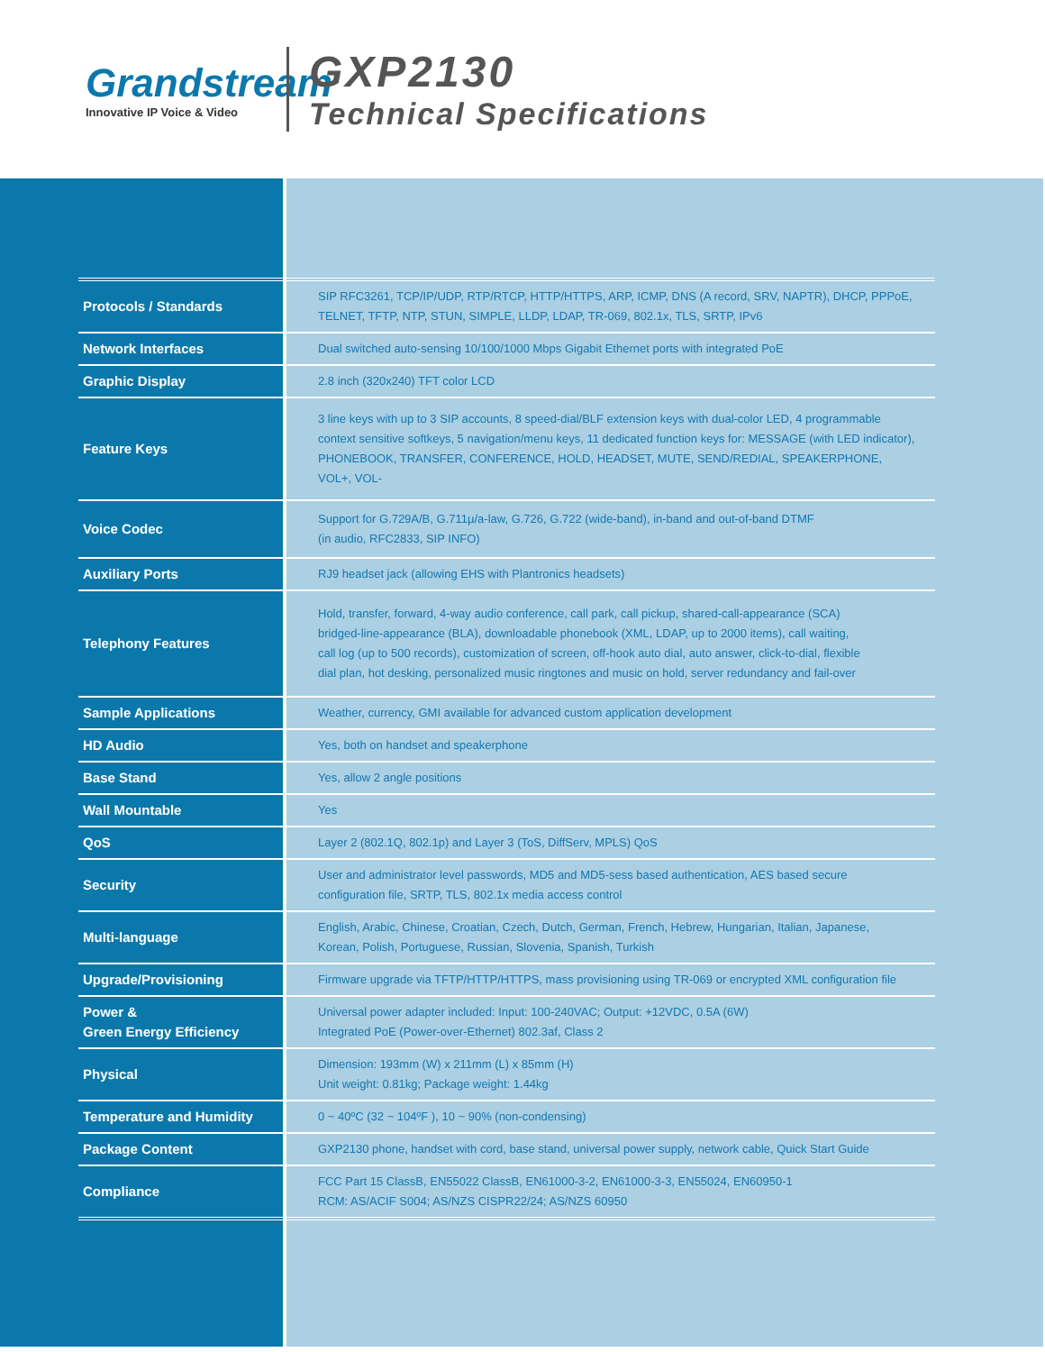Grandstream
Innovative IP Voice & Video
GXP2130
Technical Specifications
| Protocols / Standards | SIP RFC3261, TCP/IP/UDP, RTP/RTCP, HTTP/HTTPS, ARP, ICMP, DNS (A record, SRV, NAPTR), DHCP, PPPoE, TELNET, TFTP, NTP, STUN, SIMPLE, LLDP, LDAP, TR-069, 802.1x, TLS, SRTP, IPv6 |
| Network Interfaces | Dual switched auto-sensing 10/100/1000 Mbps Gigabit Ethernet ports with integrated PoE |
| Graphic Display | 2.8 inch (320x240) TFT color LCD |
| Feature Keys | 3 line keys with up to 3 SIP accounts, 8 speed-dial/BLF extension keys with dual-color LED, 4 programmable context sensitive softkeys, 5 navigation/menu keys, 11 dedicated function keys for: MESSAGE (with LED indicator), PHONEBOOK, TRANSFER, CONFERENCE, HOLD, HEADSET, MUTE, SEND/REDIAL, SPEAKERPHONE, VOL+, VOL- |
| Voice Codec | Support for G.729A/B, G.711µ/a-law, G.726, G.722 (wide-band), in-band and out-of-band DTMF (in audio, RFC2833, SIP INFO) |
| Auxiliary Ports | RJ9 headset jack (allowing EHS with Plantronics headsets) |
| Telephony Features | Hold, transfer, forward, 4-way audio conference, call park, call pickup, shared-call-appearance (SCA) bridged-line-appearance (BLA), downloadable phonebook (XML, LDAP, up to 2000 items), call waiting, call log (up to 500 records), customization of screen, off-hook auto dial, auto answer, click-to-dial, flexible dial plan, hot desking, personalized music ringtones and music on hold, server redundancy and fail-over |
| Sample Applications | Weather, currency, GMI available for advanced custom application development |
| HD Audio | Yes, both on handset and speakerphone |
| Base Stand | Yes, allow 2 angle positions |
| Wall Mountable | Yes |
| QoS | Layer 2 (802.1Q, 802.1p) and Layer 3 (ToS, DiffServ, MPLS) QoS |
| Security | User and administrator level passwords, MD5 and MD5-sess based authentication, AES based secure configuration file, SRTP, TLS, 802.1x media access control |
| Multi-language | English, Arabic, Chinese, Croatian, Czech, Dutch, German, French, Hebrew, Hungarian, Italian, Japanese, Korean, Polish, Portuguese, Russian, Slovenia, Spanish, Turkish |
| Upgrade/Provisioning | Firmware upgrade via TFTP/HTTP/HTTPS, mass provisioning using TR-069 or encrypted XML configuration file |
| Power & Green Energy Efficiency | Universal power adapter included: Input: 100-240VAC; Output: +12VDC, 0.5A (6W) Integrated PoE (Power-over-Ethernet) 802.3af, Class 2 |
| Physical | Dimension: 193mm (W) x 211mm (L) x 85mm (H) Unit weight: 0.81kg; Package weight: 1.44kg |
| Temperature and Humidity | 0 ~ 40ºC (32 ~ 104ºF ), 10 ~ 90% (non-condensing) |
| Package Content | GXP2130 phone, handset with cord, base stand, universal power supply, network cable, Quick Start Guide |
| Compliance | FCC Part 15 ClassB, EN55022 ClassB, EN61000-3-2, EN61000-3-3, EN55024, EN60950-1 RCM: AS/ACIF S004; AS/NZS CISPR22/24; AS/NZS 60950 |